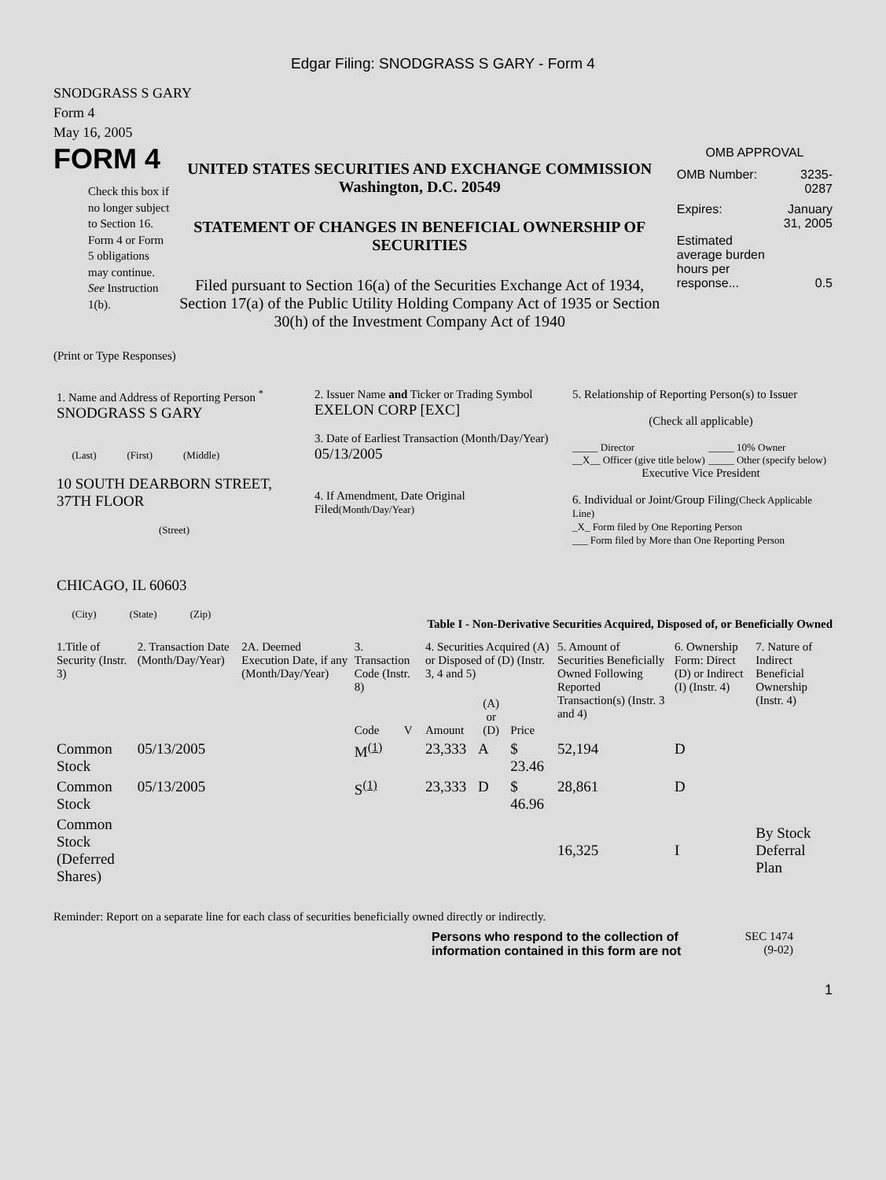Edgar Filing: SNODGRASS S GARY - Form 4
SNODGRASS S GARY
Form 4
May 16, 2005
FORM 4
Check this box if no longer subject to Section 16. Form 4 or Form 5 obligations may continue. See Instruction 1(b).
UNITED STATES SECURITIES AND EXCHANGE COMMISSION
Washington, D.C. 20549
STATEMENT OF CHANGES IN BENEFICIAL OWNERSHIP OF SECURITIES
Filed pursuant to Section 16(a) of the Securities Exchange Act of 1934, Section 17(a) of the Public Utility Holding Company Act of 1935 or Section 30(h) of the Investment Company Act of 1940
OMB APPROVAL
| OMB Number: | 3235-0287 |
| Expires: | January 31, 2005 |
| Estimated average burden hours per response... | 0.5 |
(Print or Type Responses)
| 1. Name and Address of Reporting Person <sup>*</sup> SNODGRASS S GARY (Last) (First) (Middle) 10 SOUTH DEARBORN STREET, 37TH FLOOR (Street) CHICAGO, IL 60603 (City) (State) (Zip) | 2. Issuer Name and Ticker or Trading Symbol EXELON CORP [EXC] 3. Date of Earliest Transaction (Month/Day/Year) 05/13/2005 4. If Amendment, Date Original Filed (Month/Day/Year) | 5. Relationship of Reporting Person(s) to Issuer (Check all applicable) / _____ Director / _____ 10% Owner / / __X__ Officer (give title below) / _____ Other (specify below) / Executive Vice President 6. Individual or Joint/Group Filing (Check Applicable Line) _X_ Form filed by One Reporting Person ___ Form filed by More than One Reporting Person |
Table I - Non-Derivative Securities Acquired, Disposed of, or Beneficially Owned
| 1.Title of Security (Instr. 3) | 2. Transaction Date (Month/Day/Year) | 2A. Deemed Execution Date, if any (Month/Day/Year) | 3. Transaction Code (Instr. 8) | | 4. Securities Acquired (A) or Disposed of (D) (Instr. 3, 4 and 5) | | | 5. Amount of Securities Beneficially Owned Following Reported Transaction(s) (Instr. 3 and 4) | 6. Ownership Form: Direct (D) or Indirect (I) (Instr. 4) | 7. Nature of Indirect Beneficial Ownership (Instr. 4) |
| --- | --- | --- | --- | --- | --- | --- | --- | --- | --- | --- |
| | | | Code | V | Amount | (A) or (D) | Price | | | |
| Common Stock | 05/13/2005 | | M<sup>(1)</sup> | | 23,333 | A | $ 23.46 | 52,194 | D | |
| Common Stock | 05/13/2005 | | S<sup>(1)</sup> | | 23,333 | D | $ 46.96 | 28,861 | D | |
| Common Stock (Deferred Shares) | | | | | | | | 16,325 | I | By Stock Deferral Plan |
Reminder: Report on a separate line for each class of securities beneficially owned directly or indirectly.
Persons who respond to the collection of information contained in this form are not
SEC 1474
(9-02)
1